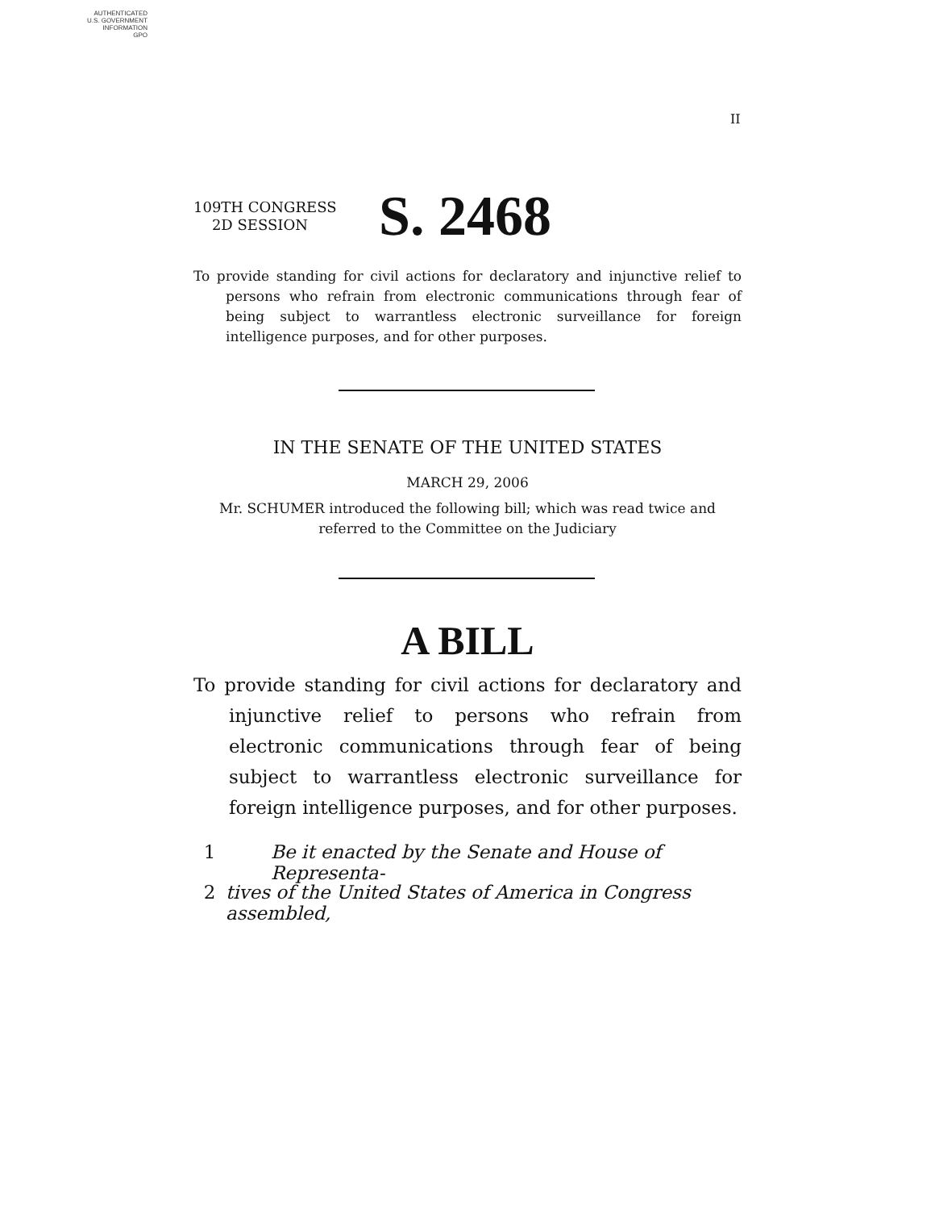AUTHENTICATED
U.S. GOVERNMENT
INFORMATION
GPO
II
109TH CONGRESS
2D SESSION
S. 2468
To provide standing for civil actions for declaratory and injunctive relief to persons who refrain from electronic communications through fear of being subject to warrantless electronic surveillance for foreign intelligence purposes, and for other purposes.
IN THE SENATE OF THE UNITED STATES
MARCH 29, 2006
Mr. SCHUMER introduced the following bill; which was read twice and referred to the Committee on the Judiciary
A BILL
To provide standing for civil actions for declaratory and injunctive relief to persons who refrain from electronic communications through fear of being subject to warrantless electronic surveillance for foreign intelligence purposes, and for other purposes.
1 Be it enacted by the Senate and House of Representa-
2 tives of the United States of America in Congress assembled,